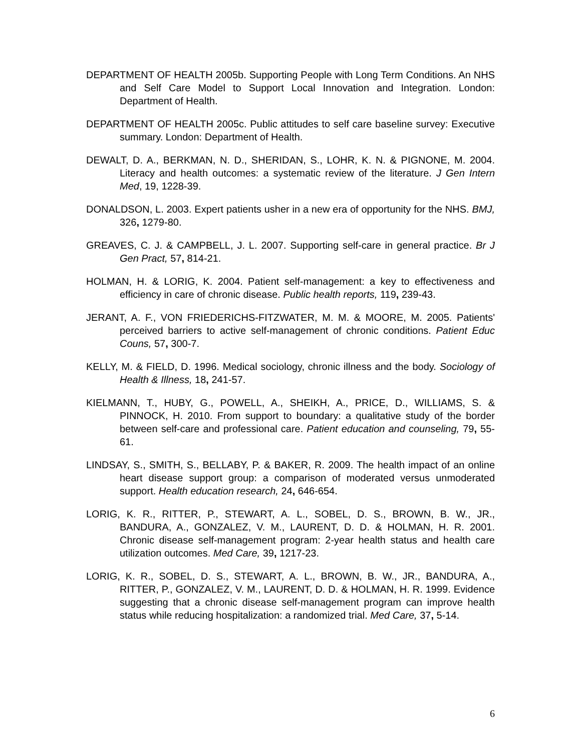DEPARTMENT OF HEALTH 2005b. Supporting People with Long Term Conditions. An NHS and Self Care Model to Support Local Innovation and Integration. London: Department of Health.
DEPARTMENT OF HEALTH 2005c. Public attitudes to self care baseline survey: Executive summary. London: Department of Health.
DEWALT, D. A., BERKMAN, N. D., SHERIDAN, S., LOHR, K. N. & PIGNONE, M. 2004. Literacy and health outcomes: a systematic review of the literature. J Gen Intern Med, 19, 1228-39.
DONALDSON, L. 2003. Expert patients usher in a new era of opportunity for the NHS. BMJ, 326, 1279-80.
GREAVES, C. J. & CAMPBELL, J. L. 2007. Supporting self-care in general practice. Br J Gen Pract, 57, 814-21.
HOLMAN, H. & LORIG, K. 2004. Patient self-management: a key to effectiveness and efficiency in care of chronic disease. Public health reports, 119, 239-43.
JERANT, A. F., VON FRIEDERICHS-FITZWATER, M. M. & MOORE, M. 2005. Patients' perceived barriers to active self-management of chronic conditions. Patient Educ Couns, 57, 300-7.
KELLY, M. & FIELD, D. 1996. Medical sociology, chronic illness and the body. Sociology of Health & Illness, 18, 241-57.
KIELMANN, T., HUBY, G., POWELL, A., SHEIKH, A., PRICE, D., WILLIAMS, S. & PINNOCK, H. 2010. From support to boundary: a qualitative study of the border between self-care and professional care. Patient education and counseling, 79, 55-61.
LINDSAY, S., SMITH, S., BELLABY, P. & BAKER, R. 2009. The health impact of an online heart disease support group: a comparison of moderated versus unmoderated support. Health education research, 24, 646-654.
LORIG, K. R., RITTER, P., STEWART, A. L., SOBEL, D. S., BROWN, B. W., JR., BANDURA, A., GONZALEZ, V. M., LAURENT, D. D. & HOLMAN, H. R. 2001. Chronic disease self-management program: 2-year health status and health care utilization outcomes. Med Care, 39, 1217-23.
LORIG, K. R., SOBEL, D. S., STEWART, A. L., BROWN, B. W., JR., BANDURA, A., RITTER, P., GONZALEZ, V. M., LAURENT, D. D. & HOLMAN, H. R. 1999. Evidence suggesting that a chronic disease self-management program can improve health status while reducing hospitalization: a randomized trial. Med Care, 37, 5-14.
6